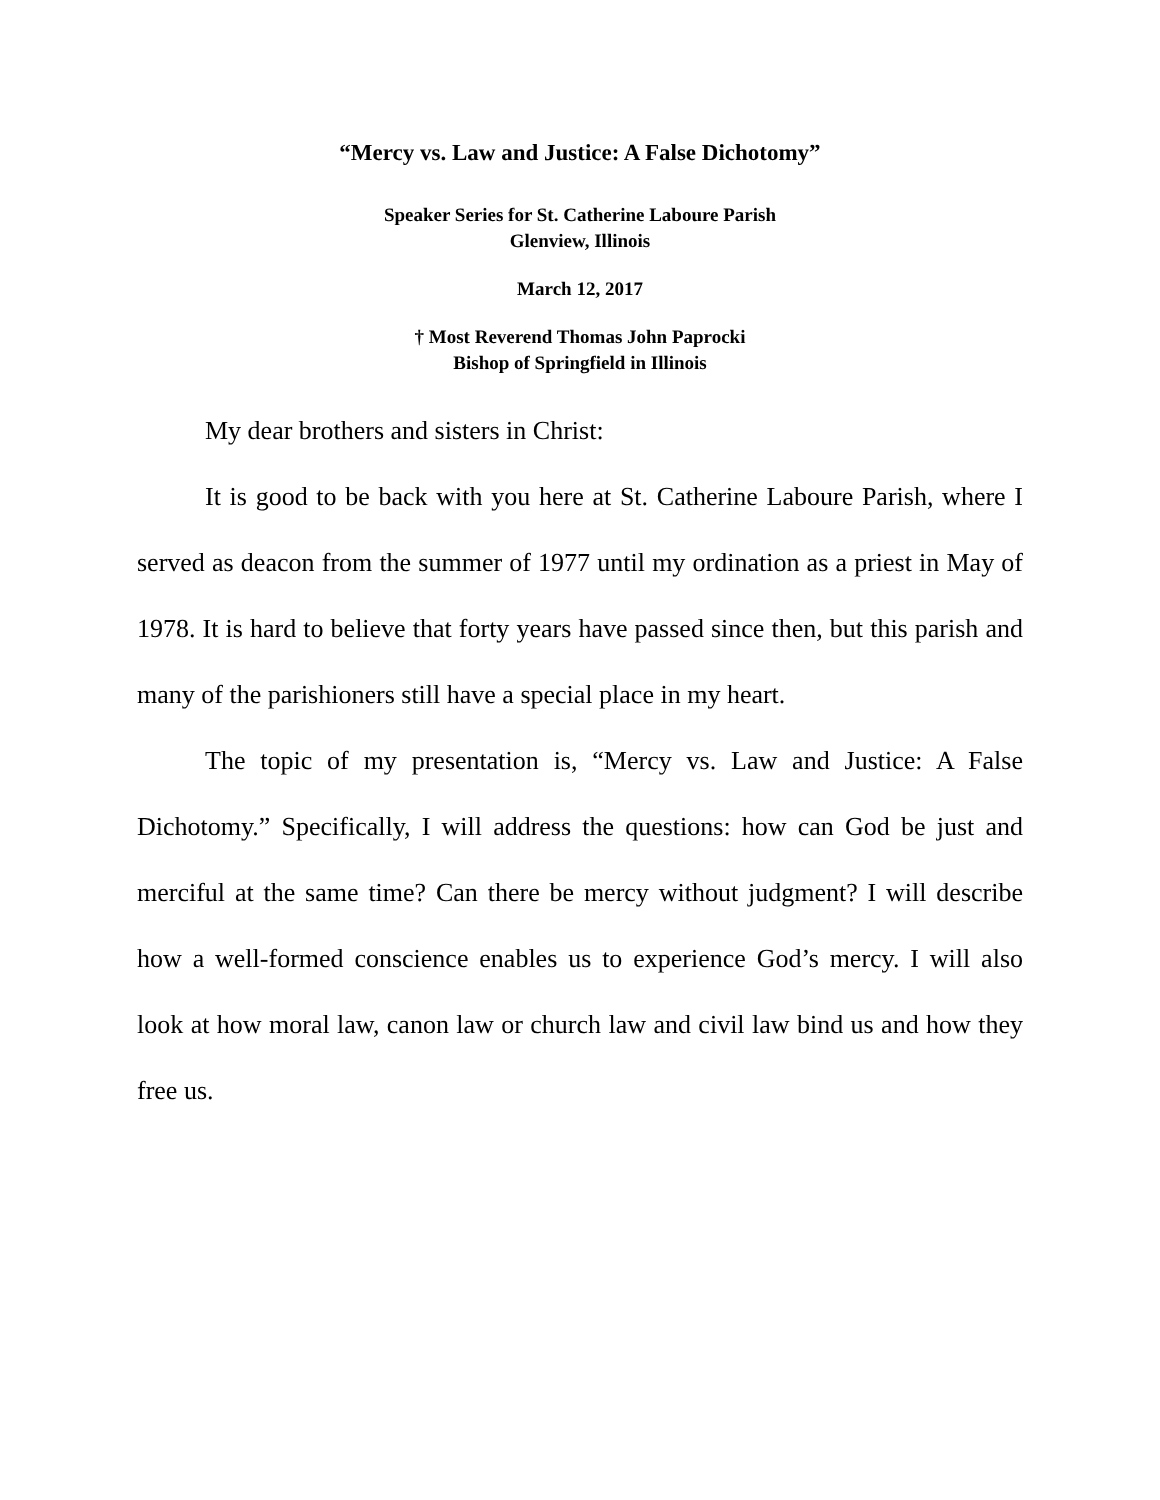“Mercy vs. Law and Justice: A False Dichotomy”
Speaker Series for St. Catherine Laboure Parish
Glenview, Illinois
March 12, 2017
† Most Reverend Thomas John Paprocki
Bishop of Springfield in Illinois
My dear brothers and sisters in Christ:
It is good to be back with you here at St. Catherine Laboure Parish, where I served as deacon from the summer of 1977 until my ordination as a priest in May of 1978. It is hard to believe that forty years have passed since then, but this parish and many of the parishioners still have a special place in my heart.
The topic of my presentation is, “Mercy vs. Law and Justice: A False Dichotomy.” Specifically, I will address the questions: how can God be just and merciful at the same time? Can there be mercy without judgment? I will describe how a well-formed conscience enables us to experience God’s mercy. I will also look at how moral law, canon law or church law and civil law bind us and how they free us.